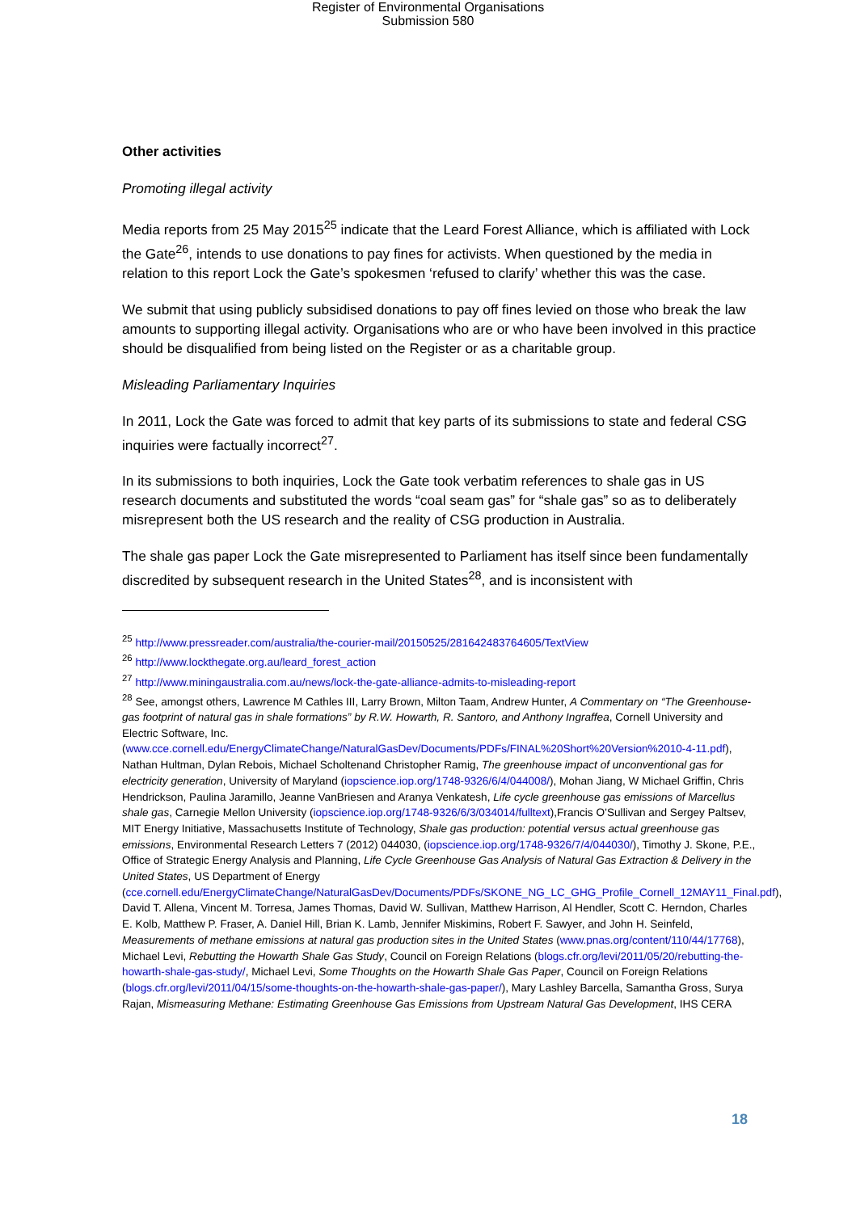Register of Environmental Organisations
Submission 580
Other activities
Promoting illegal activity
Media reports from 25 May 2015<sup>25</sup> indicate that the Leard Forest Alliance, which is affiliated with Lock the Gate<sup>26</sup>, intends to use donations to pay fines for activists. When questioned by the media in relation to this report Lock the Gate’s spokesmen ‘refused to clarify’ whether this was the case.
We submit that using publicly subsidised donations to pay off fines levied on those who break the law amounts to supporting illegal activity. Organisations who are or who have been involved in this practice should be disqualified from being listed on the Register or as a charitable group.
Misleading Parliamentary Inquiries
In 2011, Lock the Gate was forced to admit that key parts of its submissions to state and federal CSG inquiries were factually incorrect<sup>27</sup>.
In its submissions to both inquiries, Lock the Gate took verbatim references to shale gas in US research documents and substituted the words “coal seam gas” for “shale gas” so as to deliberately misrepresent both the US research and the reality of CSG production in Australia.
The shale gas paper Lock the Gate misrepresented to Parliament has itself since been fundamentally discredited by subsequent research in the United States<sup>28</sup>, and is inconsistent with
<sup>25</sup> http://www.pressreader.com/australia/the-courier-mail/20150525/281642483764605/TextView
<sup>26</sup> http://www.lockthegate.org.au/leard_forest_action
<sup>27</sup> http://www.miningaustralia.com.au/news/lock-the-gate-alliance-admits-to-misleading-report
<sup>28</sup> See, amongst others, Lawrence M Cathles III, Larry Brown, Milton Taam, Andrew Hunter, A Commentary on “The Greenhouse-gas footprint of natural gas in shale formations” by R.W. Howarth, R. Santoro, and Anthony Ingraffea, Cornell University and Electric Software, Inc. (www.cce.cornell.edu/EnergyClimateChange/NaturalGasDev/Documents/PDFs/FINAL%20Short%20Version%2010-4-11.pdf), Nathan Hultman, Dylan Rebois, Michael Scholtenand Christopher Ramig, The greenhouse impact of unconventional gas for electricity generation, University of Maryland (iopscience.iop.org/1748-9326/6/4/044008/), Mohan Jiang, W Michael Griffin, Chris Hendrickson, Paulina Jaramillo, Jeanne VanBriesen and Aranya Venkatesh, Life cycle greenhouse gas emissions of Marcellus shale gas, Carnegie Mellon University (iopscience.iop.org/1748-9326/6/3/034014/fulltext),Francis O’Sullivan and Sergey Paltsev, MIT Energy Initiative, Massachusetts Institute of Technology, Shale gas production: potential versus actual greenhouse gas emissions, Environmental Research Letters 7 (2012) 044030, (iopscience.iop.org/1748-9326/7/4/044030/), Timothy J. Skone, P.E., Office of Strategic Energy Analysis and Planning, Life Cycle Greenhouse Gas Analysis of Natural Gas Extraction & Delivery in the United States, US Department of Energy (cce.cornell.edu/EnergyClimateChange/NaturalGasDev/Documents/PDFs/SKONE_NG_LC_GHG_Profile_Cornell_12MAY11_Final.pdf), David T. Allena, Vincent M. Torresa, James Thomas, David W. Sullivan, Matthew Harrison, Al Hendler, Scott C. Herndon, Charles E. Kolb, Matthew P. Fraser, A. Daniel Hill, Brian K. Lamb, Jennifer Miskimins, Robert F. Sawyer, and John H. Seinfeld, Measurements of methane emissions at natural gas production sites in the United States (www.pnas.org/content/110/44/17768), Michael Levi, Rebutting the Howarth Shale Gas Study, Council on Foreign Relations (blogs.cfr.org/levi/2011/05/20/rebutting-the-howarth-shale-gas-study/, Michael Levi, Some Thoughts on the Howarth Shale Gas Paper, Council on Foreign Relations (blogs.cfr.org/levi/2011/04/15/some-thoughts-on-the-howarth-shale-gas-paper/), Mary Lashley Barcella, Samantha Gross, Surya Rajan, Mismeasuring Methane: Estimating Greenhouse Gas Emissions from Upstream Natural Gas Development, IHS CERA
18